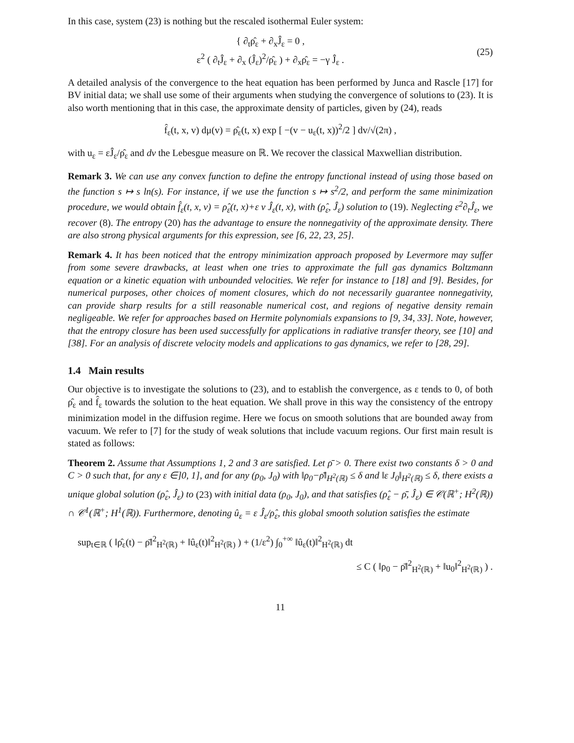In this case, system (23) is nothing but the rescaled isothermal Euler system:
{ ∂<sub>t</sub>ρ̂<sub>ε</sub> + ∂<sub>x</sub>Ĵ<sub>ε</sub> = 0 ,
ε<sup>2</sup> ( ∂<sub>t</sub>Ĵ<sub>ε</sub> + ∂<sub>x</sub> (Ĵ<sub>ε</sub>)<sup>2</sup>/ρ̂<sub>ε</sub> ) + ∂<sub>x</sub>ρ̂<sub>ε</sub> = −γ Ĵ<sub>ε</sub> .
(25)
A detailed analysis of the convergence to the heat equation has been performed by Junca and Rascle [17] for BV initial data; we shall use some of their arguments when studying the convergence of solutions to (23). It is also worth mentioning that in this case, the approximate density of particles, given by (24), reads
f̂<sub>ε</sub>(t, x, v) dμ(v) = ρ̂<sub>ε</sub>(t, x) exp [ −(v − u<sub>ε</sub>(t, x))<sup>2</sup>/2 ] dv/√(2π) ,
with u<sub>ε</sub> = εĴ<sub>ε</sub>/ρ̂<sub>ε</sub> and dv the Lebesgue measure on ℝ. We recover the classical Maxwellian distribution.
Remark 3. We can use any convex function to define the entropy functional instead of using those based on the function s ↦ s ln(s). For instance, if we use the function s ↦ s<sup>2</sup>/2, and perform the same minimization procedure, we would obtain f̂<sub>ε</sub>(t, x, v) = ρ̂<sub>ε</sub>(t, x)+ε v Ĵ<sub>ε</sub>(t, x), with (ρ̂<sub>ε</sub>, Ĵ<sub>ε</sub>) solution to (19). Neglecting ε<sup>2</sup>∂<sub>t</sub>Ĵ<sub>ε</sub>, we recover (8). The entropy (20) has the advantage to ensure the nonnegativity of the approximate density. There are also strong physical arguments for this expression, see [6, 22, 23, 25].
Remark 4. It has been noticed that the entropy minimization approach proposed by Levermore may suffer from some severe drawbacks, at least when one tries to approximate the full gas dynamics Boltzmann equation or a kinetic equation with unbounded velocities. We refer for instance to [18] and [9]. Besides, for numerical purposes, other choices of moment closures, which do not necessarily guarantee nonnegativity, can provide sharp results for a still reasonable numerical cost, and regions of negative density remain negligeable. We refer for approaches based on Hermite polynomials expansions to [9, 34, 33]. Note, however, that the entropy closure has been used successfully for applications in radiative transfer theory, see [10] and [38]. For an analysis of discrete velocity models and applications to gas dynamics, we refer to [28, 29].
1.4 Main results
Our objective is to investigate the solutions to (23), and to establish the convergence, as ε tends to 0, of both ρ̂<sub>ε</sub> and f̂<sub>ε</sub> towards the solution to the heat equation. We shall prove in this way the consistency of the entropy minimization model in the diffusion regime. Here we focus on smooth solutions that are bounded away from vacuum. We refer to [7] for the study of weak solutions that include vacuum regions. Our first main result is stated as follows:
Theorem 2. Assume that Assumptions 1, 2 and 3 are satisfied. Let ρ̄ > 0. There exist two constants δ > 0 and C > 0 such that, for any ε ∈]0, 1], and for any (ρ<sub>0</sub>, J<sub>0</sub>) with ‖ρ<sub>0</sub>−ρ̄‖<sub>H<sup>2</sup>(ℝ)</sub> ≤ δ and ‖ε J<sub>0</sub>‖<sub>H<sup>2</sup>(ℝ)</sub> ≤ δ, there exists a unique global solution (ρ̂<sub>ε</sub>, Ĵ<sub>ε</sub>) to (23) with initial data (ρ<sub>0</sub>, J<sub>0</sub>), and that satisfies (ρ̂<sub>ε</sub> − ρ̄, Ĵ<sub>ε</sub>) ∈ 𝒞(ℝ<sup>+</sup>; H<sup>2</sup>(ℝ)) ∩ 𝒞<sup>1</sup>(ℝ<sup>+</sup>; H<sup>1</sup>(ℝ)). Furthermore, denoting û<sub>ε</sub> = ε Ĵ<sub>ε</sub>/ρ̂<sub>ε</sub>, this global smooth solution satisfies the estimate
sup<sub>t∈ℝ</sub> ( ‖ρ̂<sub>ε</sub>(t) − ρ̄‖<sup>2</sup><sub>H<sup>2</sup>(ℝ)</sub> + ‖û<sub>ε</sub>(t)‖<sup>2</sup><sub>H<sup>2</sup>(ℝ)</sub> ) + (1/ε<sup>2</sup>) ∫<sub>0</sub><sup>+∞</sup> ‖û<sub>ε</sub>(t)‖<sup>2</sup><sub>H<sup>2</sup>(ℝ)</sub> dt
≤ C ( ‖ρ<sub>0</sub> − ρ̄‖<sup>2</sup><sub>H<sup>2</sup>(ℝ)</sub> + ‖u<sub>0</sub>‖<sup>2</sup><sub>H<sup>2</sup>(ℝ)</sub> ) .
11